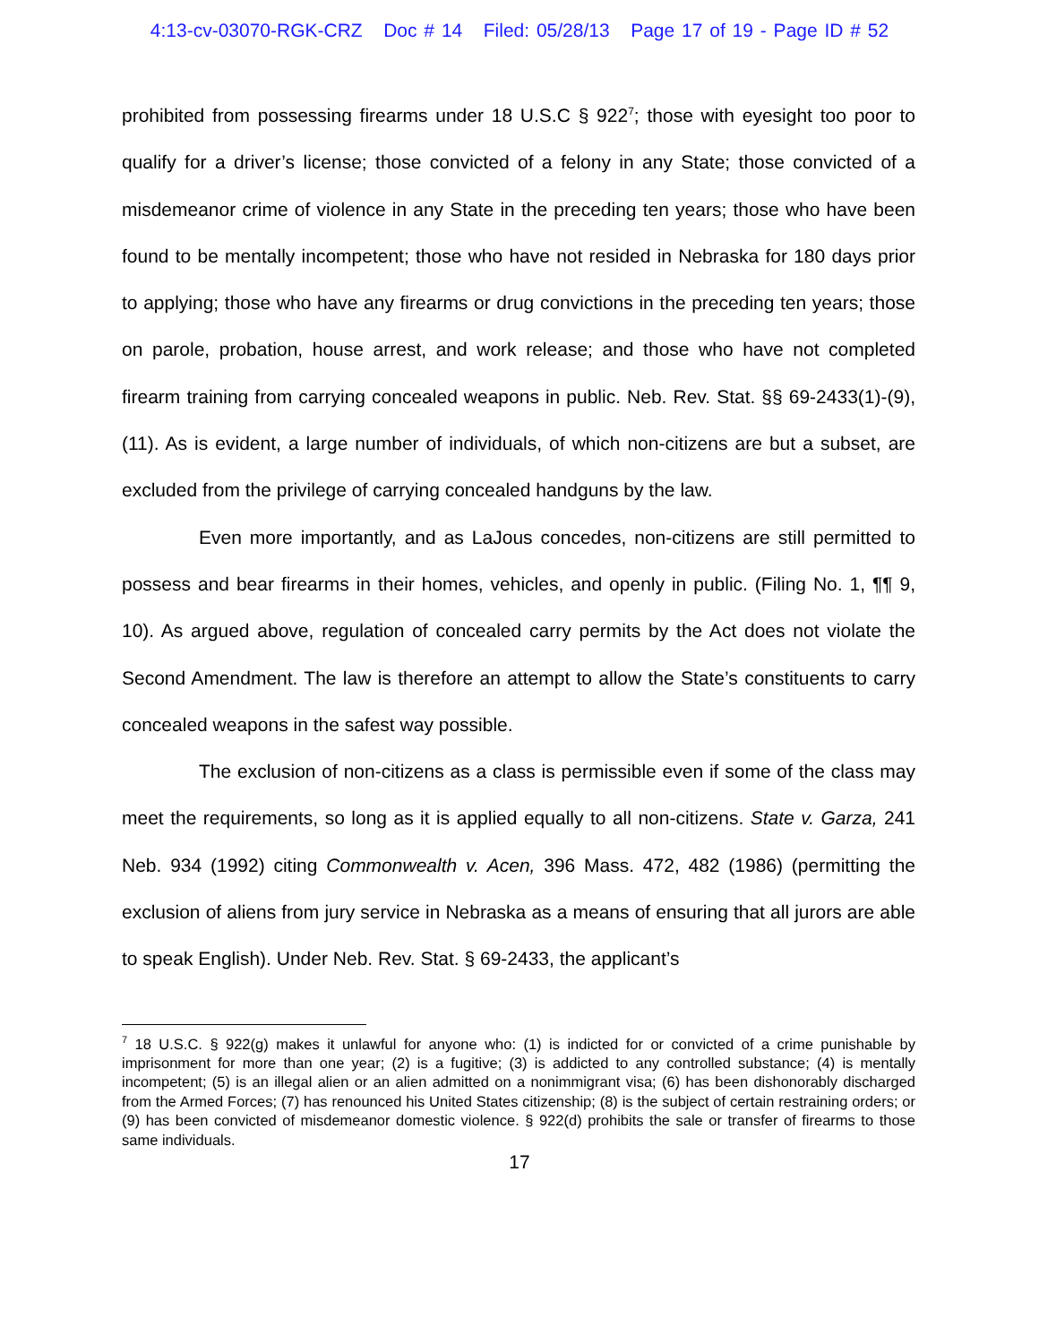4:13-cv-03070-RGK-CRZ Doc # 14 Filed: 05/28/13 Page 17 of 19 - Page ID # 52
prohibited from possessing firearms under 18 U.S.C § 922<sup>7</sup>; those with eyesight too poor to qualify for a driver’s license; those convicted of a felony in any State; those convicted of a misdemeanor crime of violence in any State in the preceding ten years; those who have been found to be mentally incompetent; those who have not resided in Nebraska for 180 days prior to applying; those who have any firearms or drug convictions in the preceding ten years; those on parole, probation, house arrest, and work release; and those who have not completed firearm training from carrying concealed weapons in public. Neb. Rev. Stat. §§ 69-2433(1)-(9), (11). As is evident, a large number of individuals, of which non-citizens are but a subset, are excluded from the privilege of carrying concealed handguns by the law.
Even more importantly, and as LaJous concedes, non-citizens are still permitted to possess and bear firearms in their homes, vehicles, and openly in public. (Filing No. 1, ¶¶ 9, 10). As argued above, regulation of concealed carry permits by the Act does not violate the Second Amendment. The law is therefore an attempt to allow the State’s constituents to carry concealed weapons in the safest way possible.
The exclusion of non-citizens as a class is permissible even if some of the class may meet the requirements, so long as it is applied equally to all non-citizens. State v. Garza, 241 Neb. 934 (1992) citing Commonwealth v. Acen, 396 Mass. 472, 482 (1986) (permitting the exclusion of aliens from jury service in Nebraska as a means of ensuring that all jurors are able to speak English). Under Neb. Rev. Stat. § 69-2433, the applicant’s
<sup>7</sup> 18 U.S.C. § 922(g) makes it unlawful for anyone who: (1) is indicted for or convicted of a crime punishable by imprisonment for more than one year; (2) is a fugitive; (3) is addicted to any controlled substance; (4) is mentally incompetent; (5) is an illegal alien or an alien admitted on a nonimmigrant visa; (6) has been dishonorably discharged from the Armed Forces; (7) has renounced his United States citizenship; (8) is the subject of certain restraining orders; or (9) has been convicted of misdemeanor domestic violence. § 922(d) prohibits the sale or transfer of firearms to those same individuals.
17